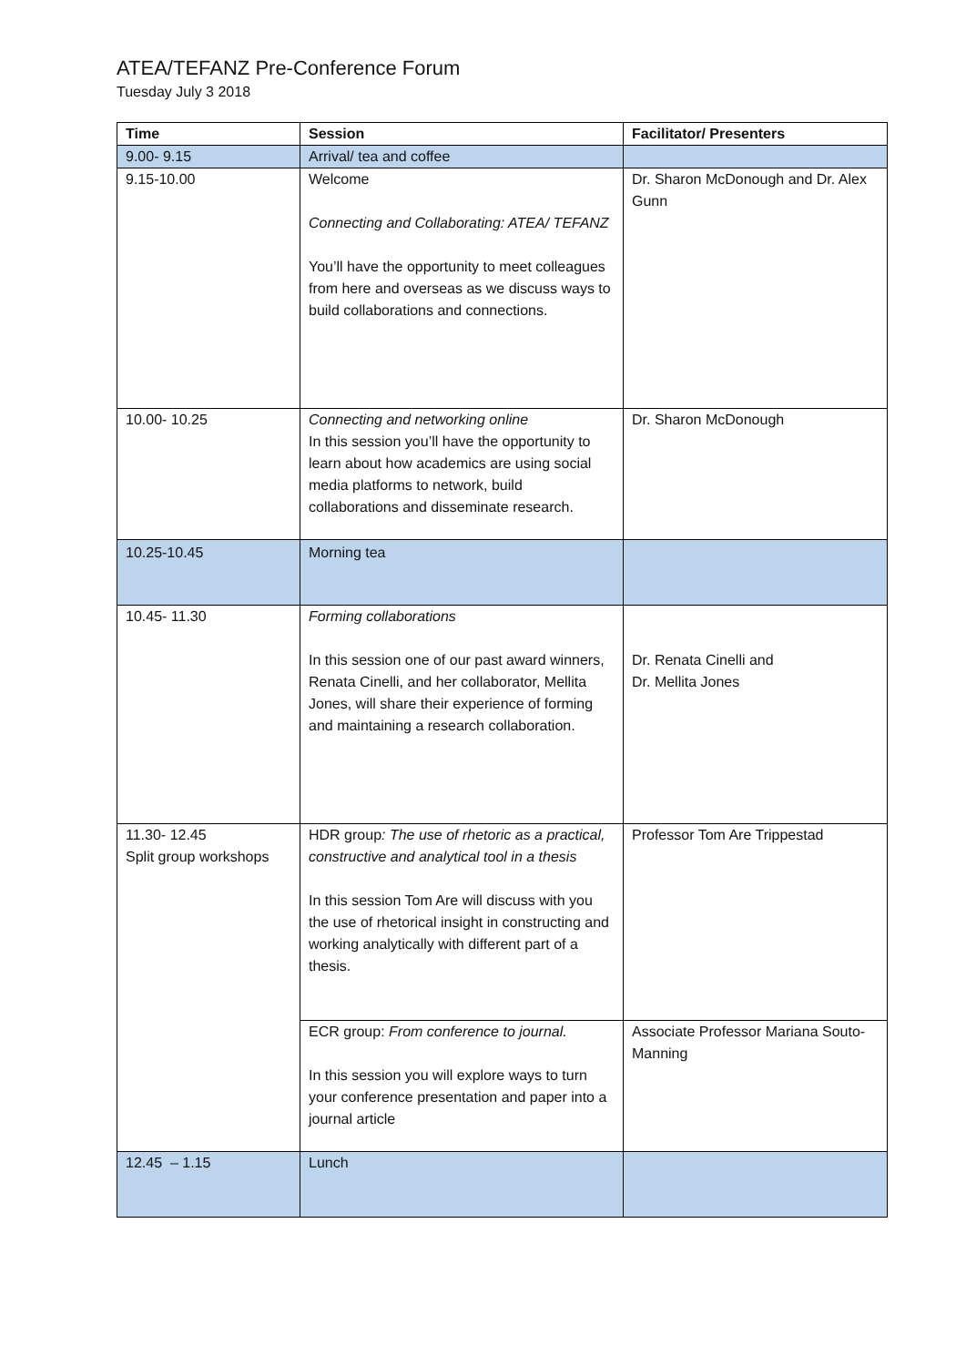ATEA/TEFANZ Pre-Conference Forum
Tuesday July 3 2018
| Time | Session | Facilitator/ Presenters |
| --- | --- | --- |
| 9.00- 9.15 | Arrival/ tea and coffee | |
| 9.15-10.00 | Welcome Connecting and Collaborating: ATEA/ TEFANZ You’ll have the opportunity to meet colleagues from here and overseas as we discuss ways to build collaborations and connections. | Dr. Sharon McDonough and Dr. Alex Gunn |
| 10.00- 10.25 | Connecting and networking online In this session you’ll have the opportunity to learn about how academics are using social media platforms to network, build collaborations and disseminate research. | Dr. Sharon McDonough |
| 10.25-10.45 | Morning tea | |
| 10.45- 11.30 | Forming collaborations In this session one of our past award winners, Renata Cinelli, and her collaborator, Mellita Jones, will share their experience of forming and maintaining a research collaboration. | Dr. Renata Cinelli and Dr. Mellita Jones |
| 11.30- 12.45 Split group workshops | HDR group : The use of rhetoric as a practical, constructive and analytical tool in a thesis In this session Tom Are will discuss with you the use of rhetorical insight in constructing and working analytically with different part of a thesis. | Professor Tom Are Trippestad |
| | ECR group: From conference to journal. In this session you will explore ways to turn your conference presentation and paper into a journal article | Associate Professor Mariana Souto-Manning |
| 12.45 – 1.15 | Lunch | |